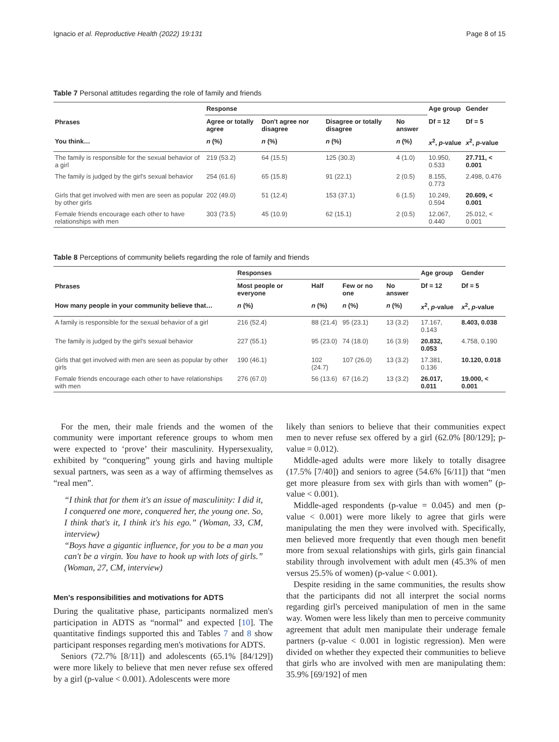Ignacio et al. Reproductive Health (2022) 19:131 Page 8 of 15
Table 7 Personal attitudes regarding the role of family and friends
| Phrases | Response | | | | Age group | Gender |
| --- | --- | --- | --- | --- | --- | --- |
| | Agree or totally agree | Don't agree nor disagree | Disagree or totally disagree | No answer | Df = 12 | Df = 5 |
| You think… | n (%) | n (%) | n (%) | n (%) | x<sup>2</sup>, p -value | x<sup>2</sup>, p -value |
| The family is responsible for the sexual behavior of a girl | 219 (53.2) | 64 (15.5) | 125 (30.3) | 4 (1.0) | 10.950, 0.533 | 27.711, < 0.001 |
| The family is judged by the girl's sexual behavior | 254 (61.6) | 65 (15.8) | 91 (22.1) | 2 (0.5) | 8.155, 0.773 | 2.498, 0.476 |
| Girls that get involved with men are seen as popular by other girls | 202 (49.0) | 51 (12.4) | 153 (37.1) | 6 (1.5) | 10.249, 0.594 | 20.609, < 0.001 |
| Female friends encourage each other to have relationships with men | 303 (73.5) | 45 (10.9) | 62 (15.1) | 2 (0.5) | 12.067, 0.440 | 25.012, < 0.001 |
Table 8 Perceptions of community beliefs regarding the role of family and friends
| Phrases | Responses | | | | Age group | Gender |
| --- | --- | --- | --- | --- | --- | --- |
| | Most people or everyone | Half | Few or no one | No answer | Df = 12 | Df = 5 |
| How many people in your community believe that… | n (%) | n (%) | n (%) | n (%) | x<sup>2</sup>, p -value | x<sup>2</sup>, p -value |
| A family is responsible for the sexual behavior of a girl | 216 (52.4) | 88 (21.4) | 95 (23.1) | 13 (3.2) | 17.167, 0.143 | 8.403, 0.038 |
| The family is judged by the girl's sexual behavior | 227 (55.1) | 95 (23.0) | 74 (18.0) | 16 (3.9) | 20.832, 0.053 | 4.758, 0.190 |
| Girls that get involved with men are seen as popular by other girls | 190 (46.1) | 102 (24.7) | 107 (26.0) | 13 (3.2) | 17.381, 0.136 | 10.120, 0.018 |
| Female friends encourage each other to have relationships with men | 276 (67.0) | 56 (13.6) | 67 (16.2) | 13 (3.2) | 26.017, 0.011 | 19.000, < 0.001 |
For the men, their male friends and the women of the community were important reference groups to whom men were expected to ‘prove’ their masculinity. Hypersexuality, exhibited by “conquering” young girls and having multiple sexual partners, was seen as a way of affirming themselves as “real men”.
“I think that for them it's an issue of masculinity: I did it, I conquered one more, conquered her, the young one. So, I think that's it, I think it's his ego.” (Woman, 33, CM, interview)
“Boys have a gigantic influence, for you to be a man you can't be a virgin. You have to hook up with lots of girls.” (Woman, 27, CM, interview)
Men's responsibilities and motivations for ADTS
During the qualitative phase, participants normalized men's participation in ADTS as “normal” and expected [10]. The quantitative findings supported this and Tables 7 and 8 show participant responses regarding men's motivations for ADTS.
Seniors (72.7% [8/11]) and adolescents (65.1% [84/129]) were more likely to believe that men never refuse sex offered by a girl (p-value < 0.001). Adolescents were more
likely than seniors to believe that their communities expect men to never refuse sex offered by a girl (62.0% [80/129]; p-value = 0.012).
Middle-aged adults were more likely to totally disagree (17.5% [7/40]) and seniors to agree (54.6% [6/11]) that “men get more pleasure from sex with girls than with women” (p-value < 0.001).
Middle-aged respondents (p-value = 0.045) and men (p-value < 0.001) were more likely to agree that girls were manipulating the men they were involved with. Specifically, men believed more frequently that even though men benefit more from sexual relationships with girls, girls gain financial stability through involvement with adult men (45.3% of men versus 25.5% of women) (p-value < 0.001).
Despite residing in the same communities, the results show that the participants did not all interpret the social norms regarding girl's perceived manipulation of men in the same way. Women were less likely than men to perceive community agreement that adult men manipulate their underage female partners (p-value < 0.001 in logistic regression). Men were divided on whether they expected their communities to believe that girls who are involved with men are manipulating them: 35.9% [69/192] of men